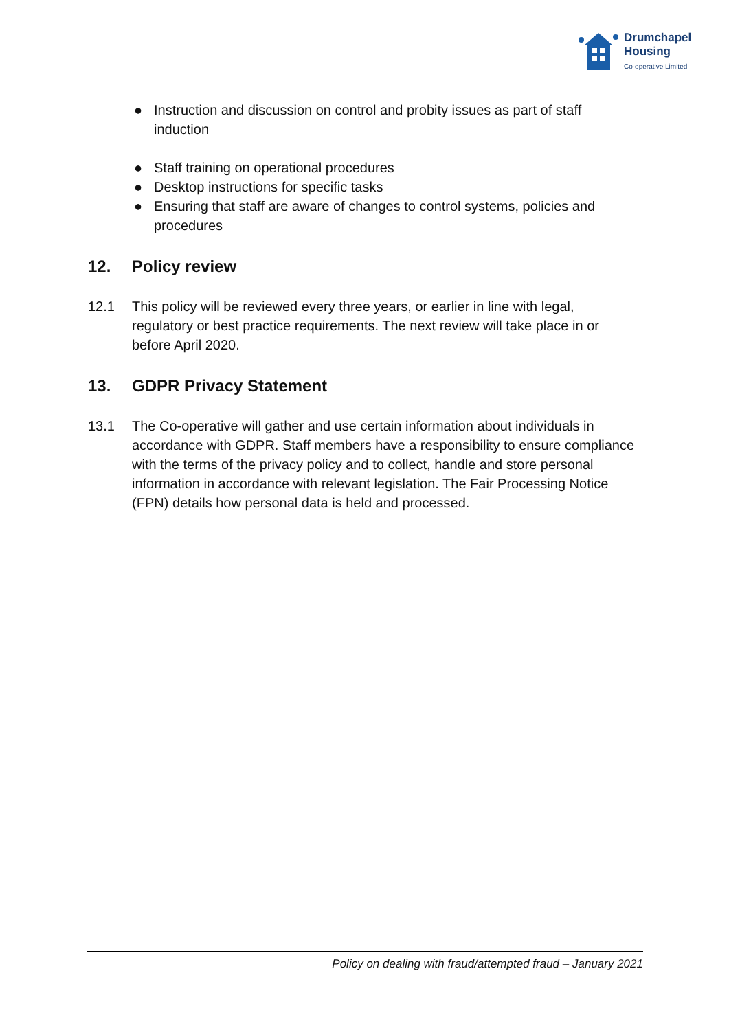Drumchapel
Housing
Co-operative Limited
● Instruction and discussion on control and probity issues as part of staff induction
● Staff training on operational procedures
● Desktop instructions for specific tasks
● Ensuring that staff are aware of changes to control systems, policies and procedures
12. Policy review
12.1 This policy will be reviewed every three years, or earlier in line with legal, regulatory or best practice requirements. The next review will take place in or before April 2020.
13. GDPR Privacy Statement
13.1 The Co-operative will gather and use certain information about individuals in accordance with GDPR. Staff members have a responsibility to ensure compliance with the terms of the privacy policy and to collect, handle and store personal information in accordance with relevant legislation. The Fair Processing Notice (FPN) details how personal data is held and processed.
Policy on dealing with fraud/attempted fraud – January 2021